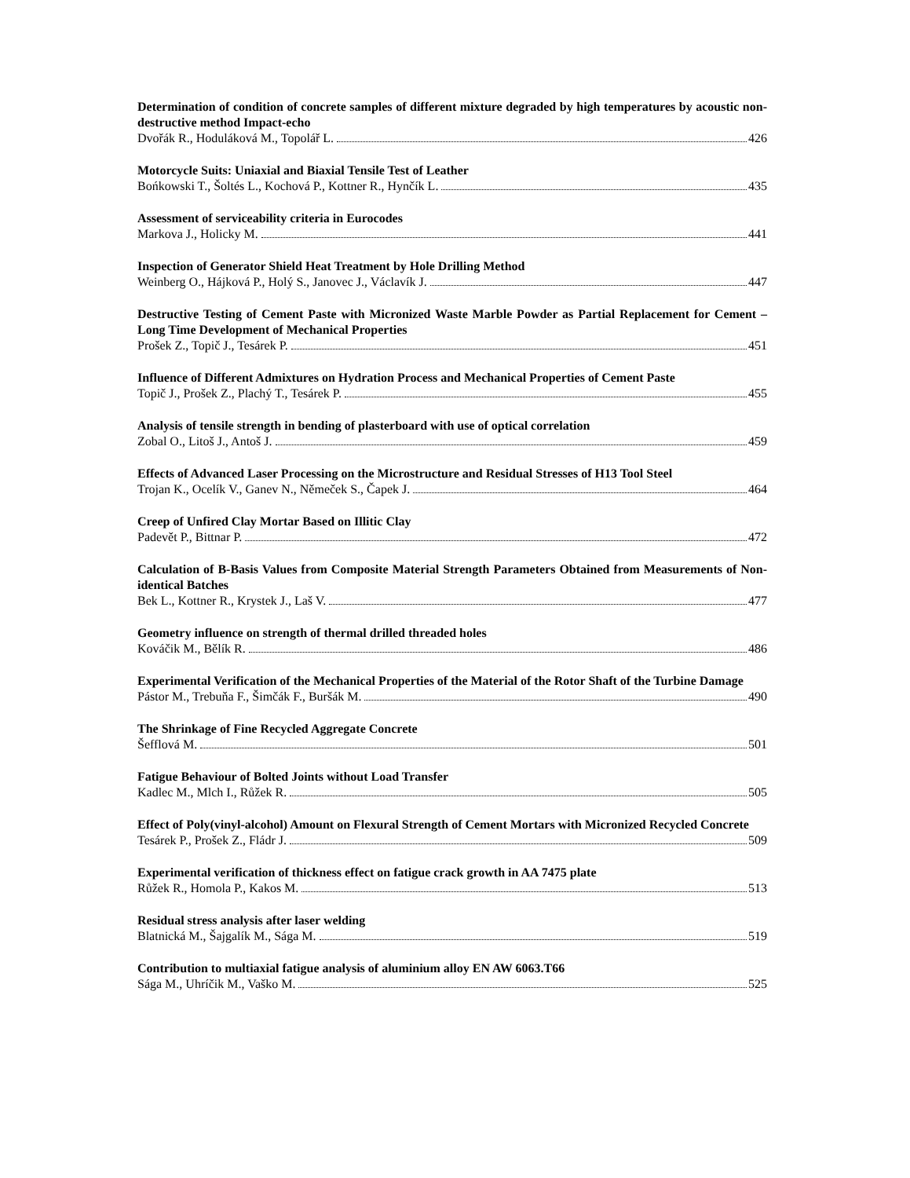Determination of condition of concrete samples of different mixture degraded by high temperatures by acoustic non-destructive method Impact-echo
Dvořák R., Hoduláková M., Topolář L. 426
Motorcycle Suits: Uniaxial and Biaxial Tensile Test of Leather
Bońkowski T., Šoltés L., Kochová P., Kottner R., Hynčík L. 435
Assessment of serviceability criteria in Eurocodes
Markova J., Holicky M. 441
Inspection of Generator Shield Heat Treatment by Hole Drilling Method
Weinberg O., Hájková P., Holý S., Janovec J., Václavík J. 447
Destructive Testing of Cement Paste with Micronized Waste Marble Powder as Partial Replacement for Cement – Long Time Development of Mechanical Properties
Prošek Z., Topič J., Tesárek P. 451
Influence of Different Admixtures on Hydration Process and Mechanical Properties of Cement Paste
Topič J., Prošek Z., Plachý T., Tesárek P. 455
Analysis of tensile strength in bending of plasterboard with use of optical correlation
Zobal O., Litoš J., Antoš J. 459
Effects of Advanced Laser Processing on the Microstructure and Residual Stresses of H13 Tool Steel
Trojan K., Ocelík V., Ganev N., Němeček S., Čapek J. 464
Creep of Unfired Clay Mortar Based on Illitic Clay
Padevět P., Bittnar P. 472
Calculation of B-Basis Values from Composite Material Strength Parameters Obtained from Measurements of Non-identical Batches
Bek L., Kottner R., Krystek J., Laš V. 477
Geometry influence on strength of thermal drilled threaded holes
Kováčik M., Bělík R. 486
Experimental Verification of the Mechanical Properties of the Material of the Rotor Shaft of the Turbine Damage
Pástor M., Trebuňa F., Šimčák F., Buršák M. 490
The Shrinkage of Fine Recycled Aggregate Concrete
Šefflová M. 501
Fatigue Behaviour of Bolted Joints without Load Transfer
Kadlec M., Mlch I., Růžek R. 505
Effect of Poly(vinyl-alcohol) Amount on Flexural Strength of Cement Mortars with Micronized Recycled Concrete
Tesárek P., Prošek Z., Fládr J. 509
Experimental verification of thickness effect on fatigue crack growth in AA 7475 plate
Růžek R., Homola P., Kakos M. 513
Residual stress analysis after laser welding
Blatnická M., Šajgalík M., Sága M. 519
Contribution to multiaxial fatigue analysis of aluminium alloy EN AW 6063.T66
Sága M., Uhríčik M., Vaško M. 525